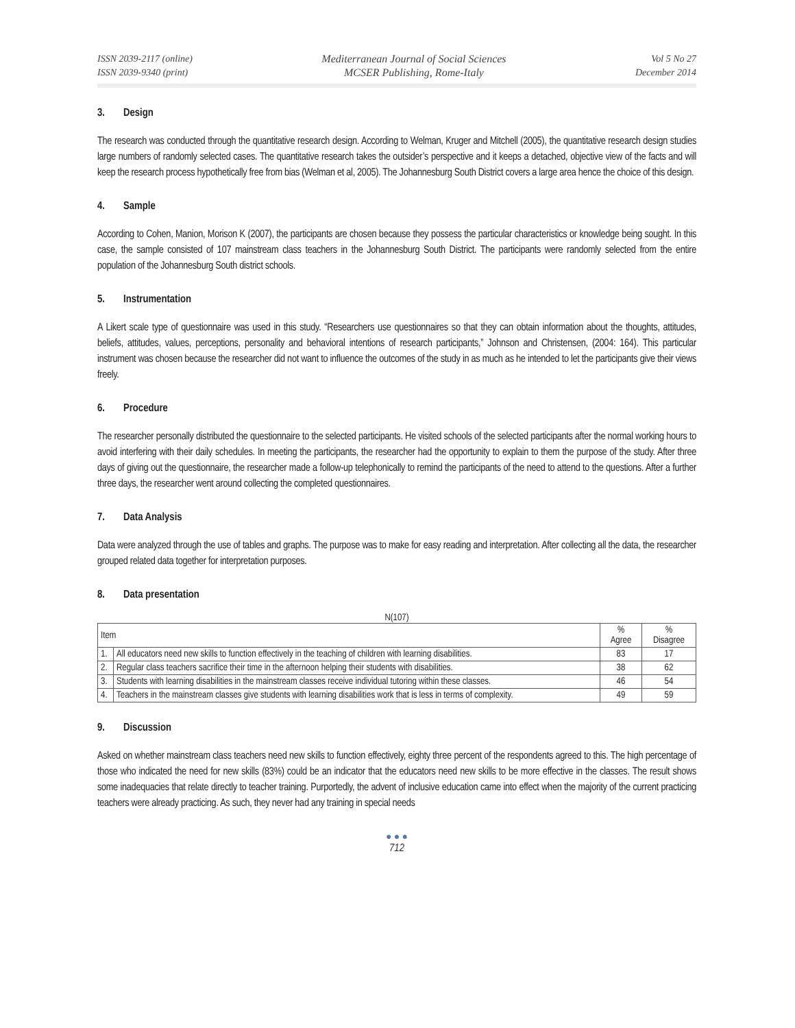ISSN 2039-2117 (online)
ISSN 2039-9340 (print)
Mediterranean Journal of Social Sciences
MCSER Publishing, Rome-Italy
Vol 5 No 27
December 2014
3. Design
The research was conducted through the quantitative research design. According to Welman, Kruger and Mitchell (2005), the quantitative research design studies large numbers of randomly selected cases. The quantitative research takes the outsider’s perspective and it keeps a detached, objective view of the facts and will keep the research process hypothetically free from bias (Welman et al, 2005). The Johannesburg South District covers a large area hence the choice of this design.
4. Sample
According to Cohen, Manion, Morison K (2007), the participants are chosen because they possess the particular characteristics or knowledge being sought. In this case, the sample consisted of 107 mainstream class teachers in the Johannesburg South District. The participants were randomly selected from the entire population of the Johannesburg South district schools.
5. Instrumentation
A Likert scale type of questionnaire was used in this study. “Researchers use questionnaires so that they can obtain information about the thoughts, attitudes, beliefs, attitudes, values, perceptions, personality and behavioral intentions of research participants,” Johnson and Christensen, (2004: 164). This particular instrument was chosen because the researcher did not want to influence the outcomes of the study in as much as he intended to let the participants give their views freely.
6. Procedure
The researcher personally distributed the questionnaire to the selected participants. He visited schools of the selected participants after the normal working hours to avoid interfering with their daily schedules. In meeting the participants, the researcher had the opportunity to explain to them the purpose of the study. After three days of giving out the questionnaire, the researcher made a follow-up telephonically to remind the participants of the need to attend to the questions. After a further three days, the researcher went around collecting the completed questionnaires.
7. Data Analysis
Data were analyzed through the use of tables and graphs. The purpose was to make for easy reading and interpretation. After collecting all the data, the researcher grouped related data together for interpretation purposes.
8. Data presentation
N(107)
| Item | | % Agree | % Disagree |
| --- | --- | --- | --- |
| 1. | All educators need new skills to function effectively in the teaching of children with learning disabilities. | 83 | 17 |
| 2. | Regular class teachers sacrifice their time in the afternoon helping their students with disabilities. | 38 | 62 |
| 3. | Students with learning disabilities in the mainstream classes receive individual tutoring within these classes. | 46 | 54 |
| 4. | Teachers in the mainstream classes give students with learning disabilities work that is less in terms of complexity. | 49 | 59 |
9. Discussion
Asked on whether mainstream class teachers need new skills to function effectively, eighty three percent of the respondents agreed to this. The high percentage of those who indicated the need for new skills (83%) could be an indicator that the educators need new skills to be more effective in the classes. The result shows some inadequacies that relate directly to teacher training. Purportedly, the advent of inclusive education came into effect when the majority of the current practicing teachers were already practicing. As such, they never had any training in special needs
● ● ●
712